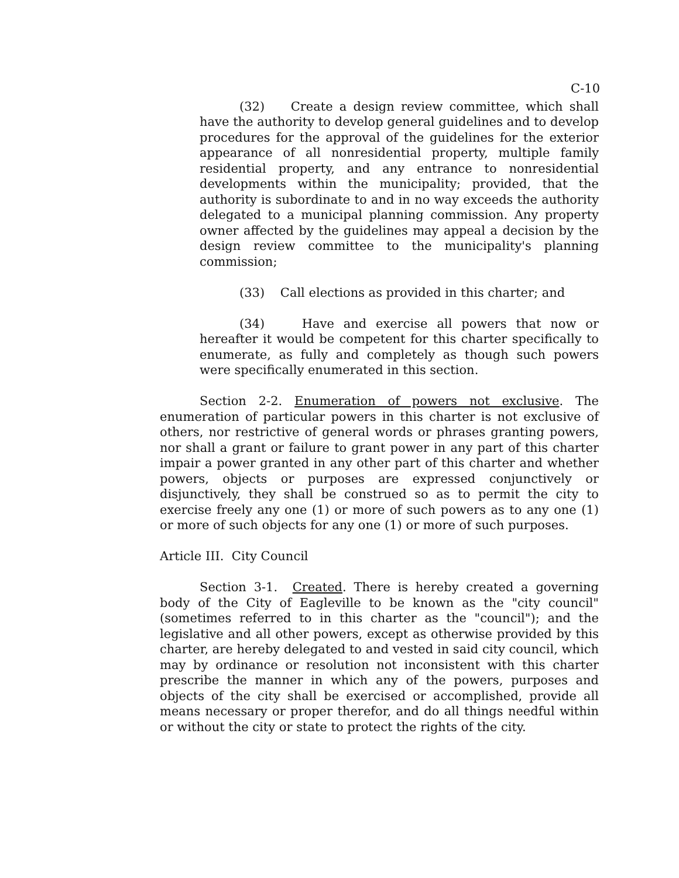C-10
(32) Create a design review committee, which shall have the authority to develop general guidelines and to develop procedures for the approval of the guidelines for the exterior appearance of all nonresidential property, multiple family residential property, and any entrance to nonresidential developments within the municipality; provided, that the authority is subordinate to and in no way exceeds the authority delegated to a municipal planning commission. Any property owner affected by the guidelines may appeal a decision by the design review committee to the municipality's planning commission;
(33) Call elections as provided in this charter; and
(34) Have and exercise all powers that now or hereafter it would be competent for this charter specifically to enumerate, as fully and completely as though such powers were specifically enumerated in this section.
Section 2-2. Enumeration of powers not exclusive. The enumeration of particular powers in this charter is not exclusive of others, nor restrictive of general words or phrases granting powers, nor shall a grant or failure to grant power in any part of this charter impair a power granted in any other part of this charter and whether powers, objects or purposes are expressed conjunctively or disjunctively, they shall be construed so as to permit the city to exercise freely any one (1) or more of such powers as to any one (1) or more of such objects for any one (1) or more of such purposes.
Article III. City Council
Section 3-1. Created. There is hereby created a governing body of the City of Eagleville to be known as the "city council" (sometimes referred to in this charter as the "council"); and the legislative and all other powers, except as otherwise provided by this charter, are hereby delegated to and vested in said city council, which may by ordinance or resolution not inconsistent with this charter prescribe the manner in which any of the powers, purposes and objects of the city shall be exercised or accomplished, provide all means necessary or proper therefor, and do all things needful within or without the city or state to protect the rights of the city.